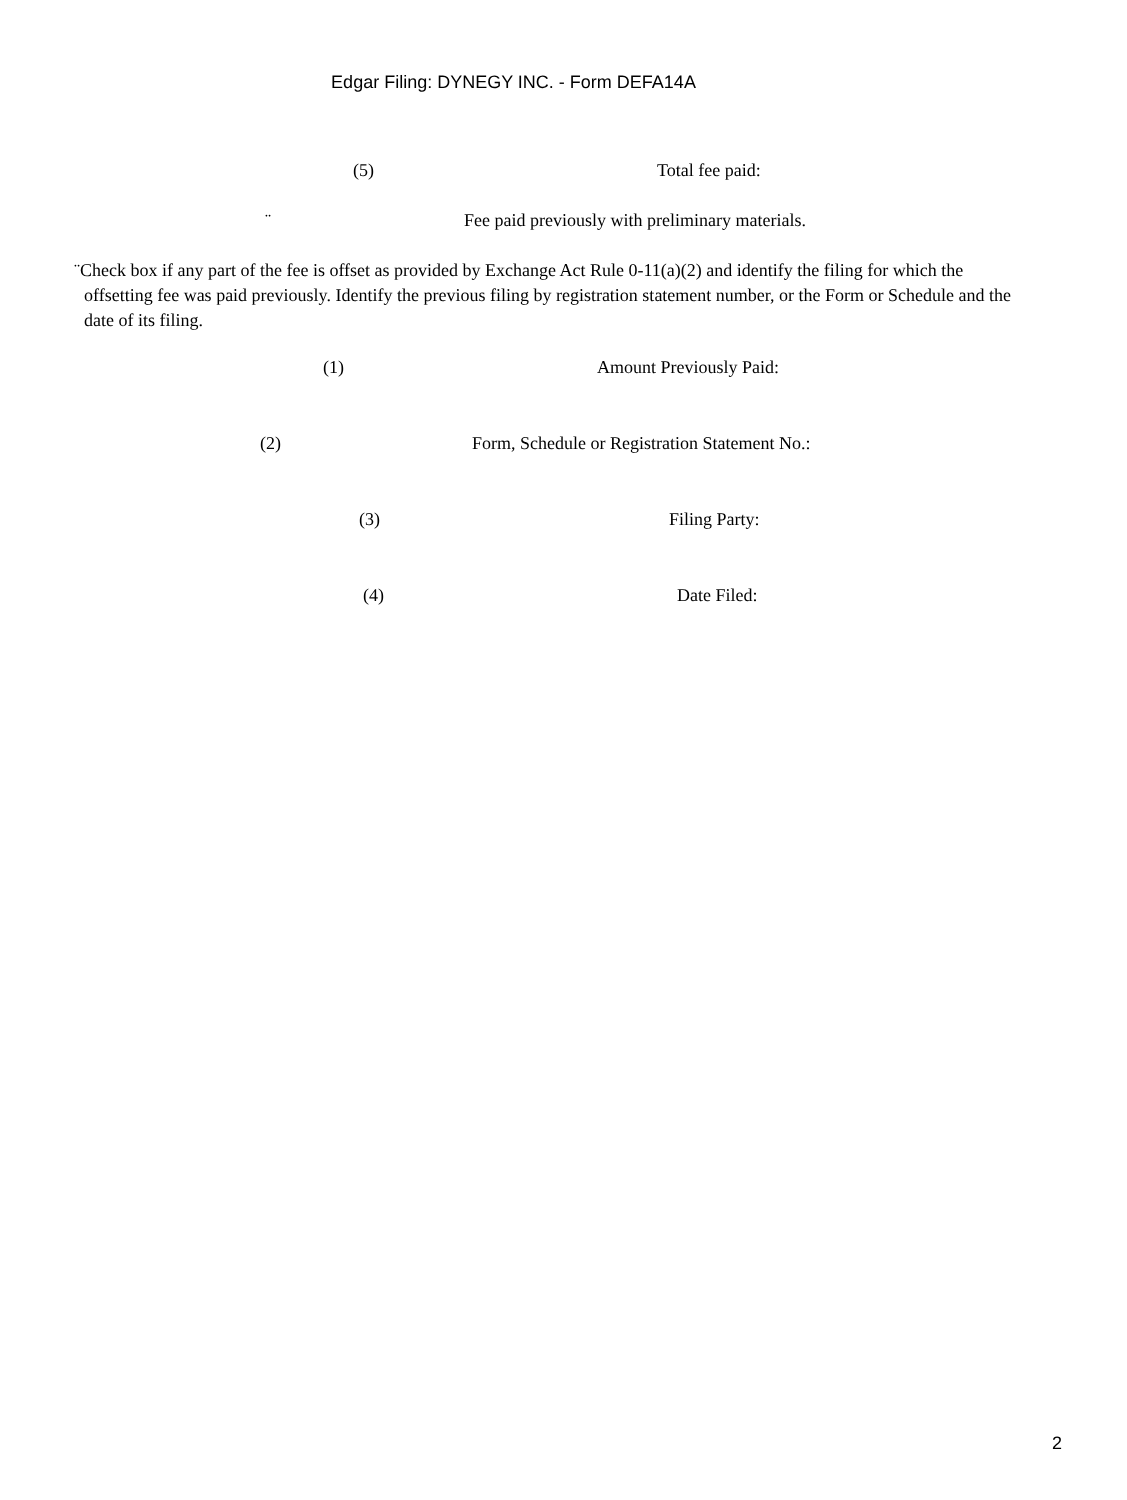Edgar Filing: DYNEGY INC. - Form DEFA14A
(5) Total fee paid:
¨ Fee paid previously with preliminary materials.
¨Check box if any part of the fee is offset as provided by Exchange Act Rule 0-11(a)(2) and identify the filing for which the offsetting fee was paid previously. Identify the previous filing by registration statement number, or the Form or Schedule and the date of its filing.
(1) Amount Previously Paid:
(2) Form, Schedule or Registration Statement No.:
(3) Filing Party:
(4) Date Filed:
2